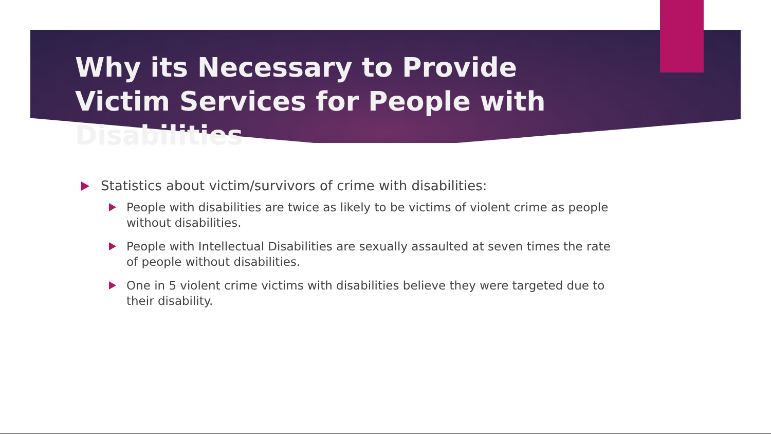Why its Necessary to Provide Victim Services for People with Disabilities
Statistics about victim/survivors of crime with disabilities:
People with disabilities are twice as likely to be victims of violent crime as people without disabilities.
People with Intellectual Disabilities are sexually assaulted at seven times the rate of people without disabilities.
One in 5 violent crime victims with disabilities believe they were targeted due to their disability.